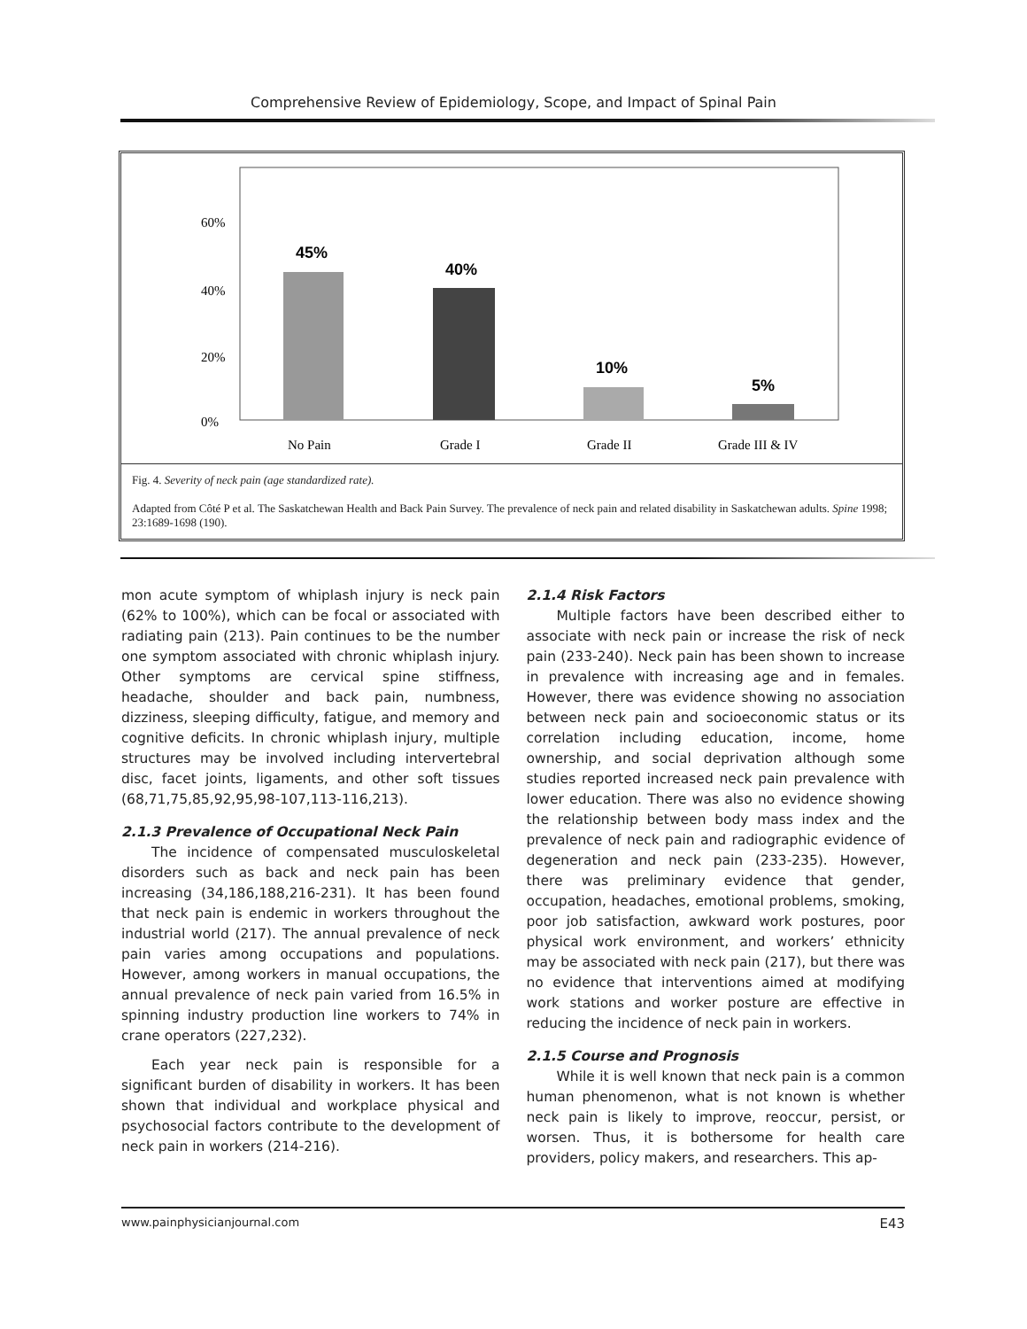Comprehensive Review of Epidemiology, Scope, and Impact of Spinal Pain
60%
40%
20%
0%
45%
40%
10%
5%
No Pain
Grade I
Grade II
Grade III & IV
Fig. 4. Severity of neck pain (age standardized rate).
Adapted from Côté P et al. The Saskatchewan Health and Back Pain Survey. The prevalence of neck pain and related disability in Saskatchewan adults. Spine 1998; 23:1689-1698 (190).
mon acute symptom of whiplash injury is neck pain (62% to 100%), which can be focal or associated with radiating pain (213). Pain continues to be the number one symptom associated with chronic whiplash injury. Other symptoms are cervical spine stiffness, headache, shoulder and back pain, numbness, dizziness, sleeping difficulty, fatigue, and memory and cognitive deficits. In chronic whiplash injury, multiple structures may be involved including intervertebral disc, facet joints, ligaments, and other soft tissues (68,71,75,85,92,95,98-107,113-116,213).
2.1.3 Prevalence of Occupational Neck Pain
The incidence of compensated musculoskeletal disorders such as back and neck pain has been increasing (34,186,188,216-231). It has been found that neck pain is endemic in workers throughout the industrial world (217). The annual prevalence of neck pain varies among occupations and populations. However, among workers in manual occupations, the annual prevalence of neck pain varied from 16.5% in spinning industry production line workers to 74% in crane operators (227,232).
Each year neck pain is responsible for a significant burden of disability in workers. It has been shown that individual and workplace physical and psychosocial factors contribute to the development of neck pain in workers (214-216).
2.1.4 Risk Factors
Multiple factors have been described either to associate with neck pain or increase the risk of neck pain (233-240). Neck pain has been shown to increase in prevalence with increasing age and in females. However, there was evidence showing no association between neck pain and socioeconomic status or its correlation including education, income, home ownership, and social deprivation although some studies reported increased neck pain prevalence with lower education. There was also no evidence showing the relationship between body mass index and the prevalence of neck pain and radiographic evidence of degeneration and neck pain (233-235). However, there was preliminary evidence that gender, occupation, headaches, emotional problems, smoking, poor job satisfaction, awkward work postures, poor physical work environment, and workers’ ethnicity may be associated with neck pain (217), but there was no evidence that interventions aimed at modifying work stations and worker posture are effective in reducing the incidence of neck pain in workers.
2.1.5 Course and Prognosis
While it is well known that neck pain is a common human phenomenon, what is not known is whether neck pain is likely to improve, reoccur, persist, or worsen. Thus, it is bothersome for health care providers, policy makers, and researchers. This ap-
www.painphysicianjournal.com E43